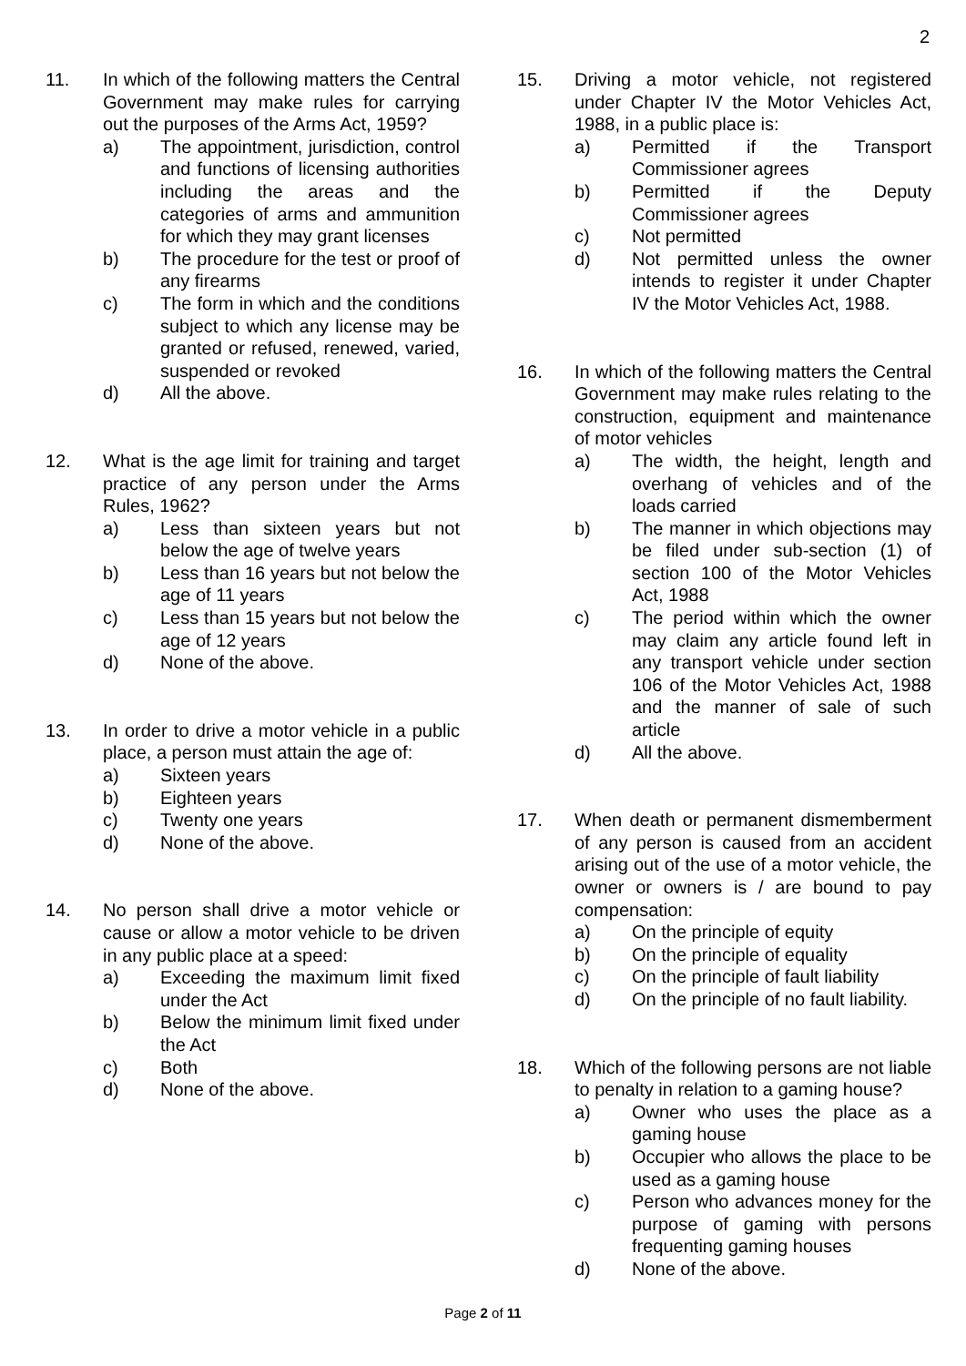2
11. In which of the following matters the Central Government may make rules for carrying out the purposes of the Arms Act, 1959?
a) The appointment, jurisdiction, control and functions of licensing authorities including the areas and the categories of arms and ammunition for which they may grant licenses
b) The procedure for the test or proof of any firearms
c) The form in which and the conditions subject to which any license may be granted or refused, renewed, varied, suspended or revoked
d) All the above.
12. What is the age limit for training and target practice of any person under the Arms Rules, 1962?
a) Less than sixteen years but not below the age of twelve years
b) Less than 16 years but not below the age of 11 years
c) Less than 15 years but not below the age of 12 years
d) None of the above.
13. In order to drive a motor vehicle in a public place, a person must attain the age of:
a) Sixteen years
b) Eighteen years
c) Twenty one years
d) None of the above.
14. No person shall drive a motor vehicle or cause or allow a motor vehicle to be driven in any public place at a speed:
a) Exceeding the maximum limit fixed under the Act
b) Below the minimum limit fixed under the Act
c) Both
d) None of the above.
15. Driving a motor vehicle, not registered under Chapter IV the Motor Vehicles Act, 1988, in a public place is:
a) Permitted if the Transport Commissioner agrees
b) Permitted if the Deputy Commissioner agrees
c) Not permitted
d) Not permitted unless the owner intends to register it under Chapter IV the Motor Vehicles Act, 1988.
16. In which of the following matters the Central Government may make rules relating to the construction, equipment and maintenance of motor vehicles
a) The width, the height, length and overhang of vehicles and of the loads carried
b) The manner in which objections may be filed under sub-section (1) of section 100 of the Motor Vehicles Act, 1988
c) The period within which the owner may claim any article found left in any transport vehicle under section 106 of the Motor Vehicles Act, 1988 and the manner of sale of such article
d) All the above.
17. When death or permanent dismemberment of any person is caused from an accident arising out of the use of a motor vehicle, the owner or owners is / are bound to pay compensation:
a) On the principle of equity
b) On the principle of equality
c) On the principle of fault liability
d) On the principle of no fault liability.
18. Which of the following persons are not liable to penalty in relation to a gaming house?
a) Owner who uses the place as a gaming house
b) Occupier who allows the place to be used as a gaming house
c) Person who advances money for the purpose of gaming with persons frequenting gaming houses
d) None of the above.
Page 2 of 11